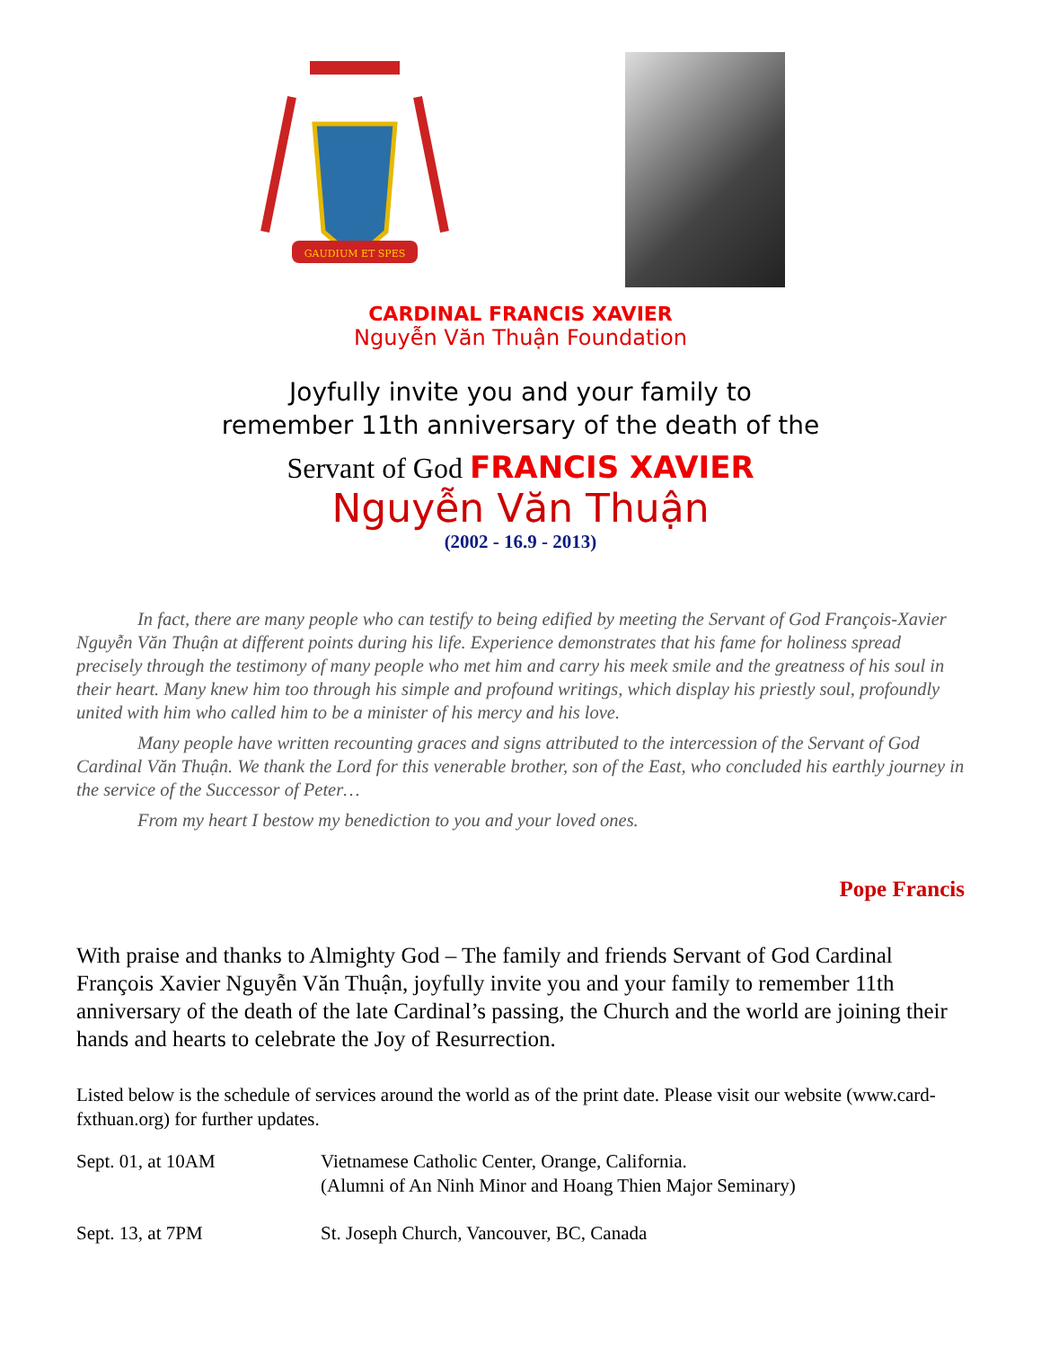GAUDIUM ET SPES
CARDINAL FRANCIS XAVIER
Nguyễn Văn Thuận Foundation
Joyfully invite you and your family to
remember 11th anniversary of the death of the
Servant of God FRANCIS XAVIER
Nguyễn Văn Thuận
(2002 - 16.9 - 2013)
In fact, there are many people who can testify to being edified by meeting the Servant of God François-Xavier Nguyễn Văn Thuận at different points during his life. Experience demonstrates that his fame for holiness spread precisely through the testimony of many people who met him and carry his meek smile and the greatness of his soul in their heart. Many knew him too through his simple and profound writings, which display his priestly soul, profoundly united with him who called him to be a minister of his mercy and his love.
Many people have written recounting graces and signs attributed to the intercession of the Servant of God Cardinal Văn Thuận. We thank the Lord for this venerable brother, son of the East, who concluded his earthly journey in the service of the Successor of Peter…
From my heart I bestow my benediction to you and your loved ones.
Pope Francis
With praise and thanks to Almighty God – The family and friends Servant of God Cardinal François Xavier Nguyễn Văn Thuận, joyfully invite you and your family to remember 11th anniversary of the death of the late Cardinal’s passing, the Church and the world are joining their hands and hearts to celebrate the Joy of Resurrection.
Listed below is the schedule of services around the world as of the print date. Please visit our website (www.card-fxthuan.org) for further updates.
| Sept. 01, at 10AM | Vietnamese Catholic Center, Orange, California. (Alumni of An Ninh Minor and Hoang Thien Major Seminary) |
| Sept. 13, at 7PM | St. Joseph Church, Vancouver, BC, Canada |